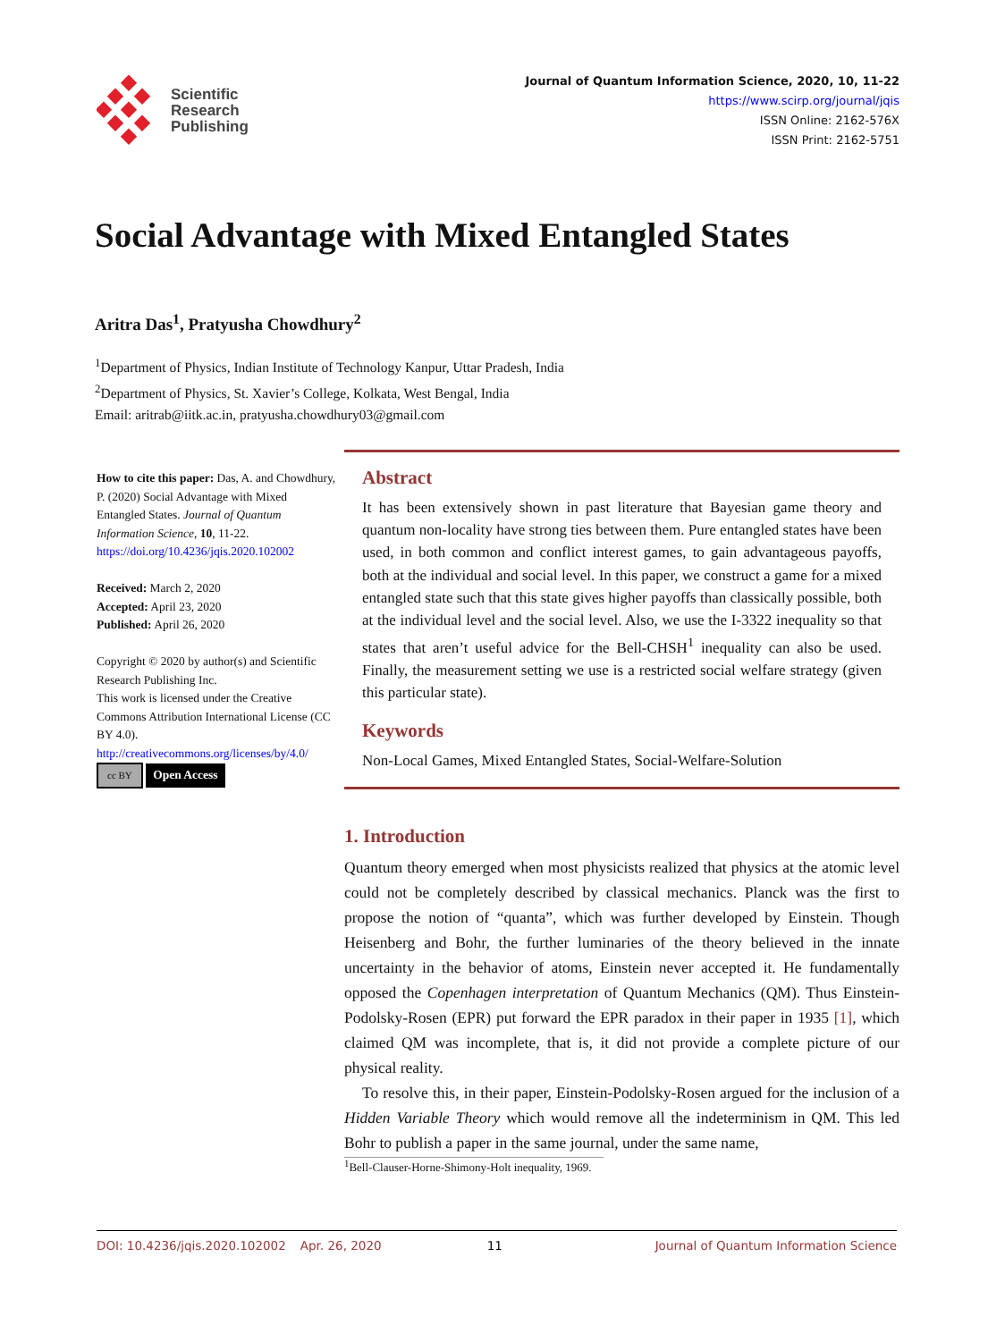Scientific
Research
Publishing
Journal of Quantum Information Science, 2020, 10, 11-22
https://www.scirp.org/journal/jqis
ISSN Online: 2162-576X
ISSN Print: 2162-5751
Social Advantage with Mixed Entangled States
Aritra Das<sup>1</sup>, Pratyusha Chowdhury<sup>2</sup>
<sup>1</sup> Department of Physics, Indian Institute of Technology Kanpur, Uttar Pradesh, India
<sup>2</sup> Department of Physics, St. Xavier’s College, Kolkata, West Bengal, India
Email: aritrab@iitk.ac.in, pratyusha.chowdhury03@gmail.com
How to cite this paper: Das, A. and Chowdhury, P. (2020) Social Advantage with Mixed Entangled States. Journal of Quantum Information Science, 10, 11-22.
https://doi.org/10.4236/jqis.2020.102002
Received: March 2, 2020
Accepted: April 23, 2020
Published: April 26, 2020
Copyright © 2020 by author(s) and Scientific Research Publishing Inc.
This work is licensed under the Creative Commons Attribution International License (CC BY 4.0).
http://creativecommons.org/licenses/by/4.0/
cc BY Open Access
Abstract
It has been extensively shown in past literature that Bayesian game theory and quantum non-locality have strong ties between them. Pure entangled states have been used, in both common and conflict interest games, to gain advantageous payoffs, both at the individual and social level. In this paper, we construct a game for a mixed entangled state such that this state gives higher payoffs than classically possible, both at the individual level and the social level. Also, we use the I-3322 inequality so that states that aren’t useful advice for the Bell-CHSH<sup>1</sup> inequality can also be used. Finally, the measurement setting we use is a restricted social welfare strategy (given this particular state).
Keywords
Non-Local Games, Mixed Entangled States, Social-Welfare-Solution
1. Introduction
Quantum theory emerged when most physicists realized that physics at the atomic level could not be completely described by classical mechanics. Planck was the first to propose the notion of “quanta”, which was further developed by Einstein. Though Heisenberg and Bohr, the further luminaries of the theory believed in the innate uncertainty in the behavior of atoms, Einstein never accepted it. He fundamentally opposed the Copenhagen interpretation of Quantum Mechanics (QM). Thus Einstein-Podolsky-Rosen (EPR) put forward the EPR paradox in their paper in 1935 [1], which claimed QM was incomplete, that is, it did not provide a complete picture of our physical reality.
To resolve this, in their paper, Einstein-Podolsky-Rosen argued for the inclusion of a Hidden Variable Theory which would remove all the indeterminism in QM. This led Bohr to publish a paper in the same journal, under the same name,
<sup>1</sup> Bell-Clauser-Horne-Shimony-Holt inequality, 1969.
DOI: 10.4236/jqis.2020.102002 Apr. 26, 2020 11 Journal of Quantum Information Science